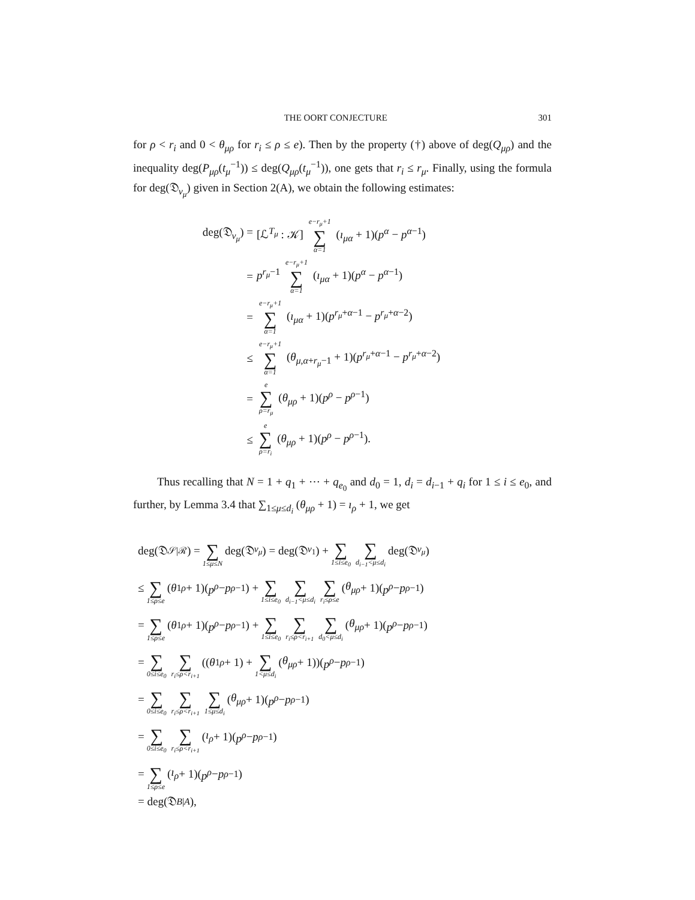THE OORT CONJECTURE 301
for ρ < r<sub>i</sub> and 0 < θ<sub>μρ</sub> for r<sub>i</sub> ≤ ρ ≤ e). Then by the property (†) above of deg(Q<sub>μρ</sub>) and the inequality deg(P<sub>μρ</sub>(t<sub>μ</sub><sup>−1</sup>)) ≤ deg(Q<sub>μρ</sub>(t<sub>μ</sub><sup>−1</sup>)), one gets that r<sub>i</sub> ≤ r<sub>μ</sub>. Finally, using the formula for deg(𝔇<sub>v<sub>μ</sub></sub>) given in Section 2(A), we obtain the following estimates:
deg(𝔇<sub>v<sub>μ</sub></sub>) = [ℒ<sup>T<sub>μ</sub></sup> : 𝒦] e−r<sub>μ</sub>+1 ∑ α=1 (ı<sub>μα</sub> + 1)(p<sup>α</sup> − p<sup>α−1</sup>)
= p<sup>r<sub>μ</sub>−1</sup> e−r<sub>μ</sub>+1 ∑ α=1 (ı<sub>μα</sub> + 1)(p<sup>α</sup> − p<sup>α−1</sup>)
= e−r<sub>μ</sub>+1 ∑ α=1 (ı<sub>μα</sub> + 1)(p<sup>r<sub>μ</sub>+α−1</sup> − p<sup>r<sub>μ</sub>+α−2</sup>)
≤ e−r<sub>μ</sub>+1 ∑ α=1 (θ<sub>μ,α+r<sub>μ</sub>−1</sub> + 1)(p<sup>r<sub>μ</sub>+α−1</sup> − p<sup>r<sub>μ</sub>+α−2</sup>)
= e ∑ ρ=r<sub>μ</sub> (θ<sub>μρ</sub> + 1)(p<sup>ρ</sup> − p<sup>ρ−1</sup>)
≤ e ∑ ρ=r<sub>i</sub> (θ<sub>μρ</sub> + 1)(p<sup>ρ</sup> − p<sup>ρ−1</sup>).
Thus recalling that N = 1 + q<sub>1</sub> + ⋯ + q<sub>e<sub>0</sub></sub> and d<sub>0</sub> = 1, d<sub>i</sub> = d<sub>i−1</sub> + q<sub>i</sub> for 1 ≤ i ≤ e<sub>0</sub>, and further, by Lemma 3.4 that ∑<sub>1≤μ≤d<sub>i</sub></sub> (θ<sub>μρ</sub> + 1) = ı<sub>ρ</sub> + 1, we get
deg(𝔇<sub>𝒮|ℛ</sub>) = ∑ 1≤μ≤N deg(𝔇<sub>v<sub>μ</sub></sub>) = deg(𝔇<sub>v<sub>1</sub></sub>) + ∑ 1≤i≤e<sub>0</sub> ∑ d<sub>i−1</sub><μ≤d<sub>i</sub> deg(𝔇<sub>v<sub>μ</sub></sub>)
≤ ∑ 1≤ρ≤e (θ<sub>1ρ</sub> + 1)(p<sup>ρ</sup> − p<sup>ρ−1</sup>) + ∑ 1≤i≤e<sub>0</sub> ∑ d<sub>i−1</sub><μ≤d<sub>i</sub> ∑ r<sub>i</sub>≤ρ≤e (θ<sub>μρ</sub> + 1)(p<sup>ρ</sup> − p<sup>ρ−1</sup>)
= ∑ 1≤ρ≤e (θ<sub>1ρ</sub> + 1)(p<sup>ρ</sup> − p<sup>ρ−1</sup>) + ∑ 1≤i≤e<sub>0</sub> ∑ r<sub>i</sub>≤ρ<r<sub>i+1</sub> ∑ d<sub>0</sub><μ≤d<sub>i</sub> (θ<sub>μρ</sub> + 1)(p<sup>ρ</sup> − p<sup>ρ−1</sup>)
= ∑ 0≤i≤e<sub>0</sub> ∑ r<sub>i</sub>≤ρ<r<sub>i+1</sub> ((θ<sub>1ρ</sub> + 1) + ∑ 1<μ≤d<sub>i</sub> (θ<sub>μρ</sub> + 1))(p<sup>ρ</sup> − p<sup>ρ−1</sup>)
= ∑ 0≤i≤e<sub>0</sub> ∑ r<sub>i</sub>≤ρ<r<sub>i+1</sub> ∑ 1≤μ≤d<sub>i</sub> (θ<sub>μρ</sub> + 1)(p<sup>ρ</sup> − p<sup>ρ−1</sup>)
= ∑ 0≤i≤e<sub>0</sub> ∑ r<sub>i</sub>≤ρ<r<sub>i+1</sub> (ı<sub>ρ</sub> + 1)(p<sup>ρ</sup> − p<sup>ρ−1</sup>)
= ∑ 1≤ρ≤e (ı<sub>ρ</sub> + 1)(p<sup>ρ</sup> − p<sup>ρ−1</sup>)
= deg(𝔇<sub>B|A</sub>),